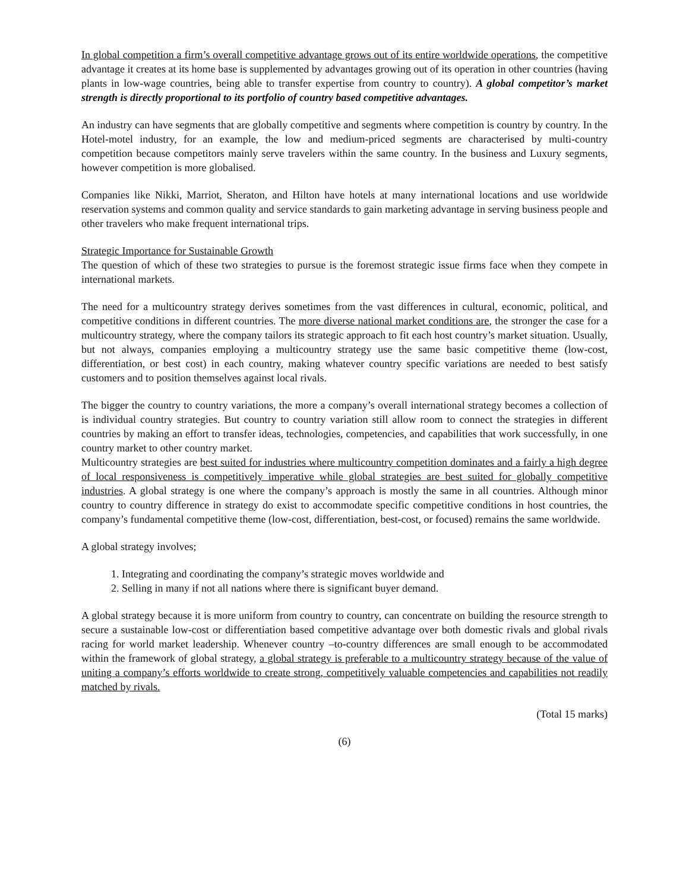In global competition a firm’s overall competitive advantage grows out of its entire worldwide operations, the competitive advantage it creates at its home base is supplemented by advantages growing out of its operation in other countries (having plants in low-wage countries, being able to transfer expertise from country to country). A global competitor’s market strength is directly proportional to its portfolio of country based competitive advantages.
An industry can have segments that are globally competitive and segments where competition is country by country. In the Hotel-motel industry, for an example, the low and medium-priced segments are characterised by multi-country competition because competitors mainly serve travelers within the same country. In the business and Luxury segments, however competition is more globalised.
Companies like Nikki, Marriot, Sheraton, and Hilton have hotels at many international locations and use worldwide reservation systems and common quality and service standards to gain marketing advantage in serving business people and other travelers who make frequent international trips.
Strategic Importance for Sustainable Growth
The question of which of these two strategies to pursue is the foremost strategic issue firms face when they compete in international markets.
The need for a multicountry strategy derives sometimes from the vast differences in cultural, economic, political, and competitive conditions in different countries. The more diverse national market conditions are, the stronger the case for a multicountry strategy, where the company tailors its strategic approach to fit each host country’s market situation. Usually, but not always, companies employing a multicountry strategy use the same basic competitive theme (low-cost, differentiation, or best cost) in each country, making whatever country specific variations are needed to best satisfy customers and to position themselves against local rivals.
The bigger the country to country variations, the more a company’s overall international strategy becomes a collection of is individual country strategies. But country to country variation still allow room to connect the strategies in different countries by making an effort to transfer ideas, technologies, competencies, and capabilities that work successfully, in one country market to other country market.
Multicountry strategies are best suited for industries where multicountry competition dominates and a fairly a high degree of local responsiveness is competitively imperative while global strategies are best suited for globally competitive industries. A global strategy is one where the company’s approach is mostly the same in all countries. Although minor country to country difference in strategy do exist to accommodate specific competitive conditions in host countries, the company’s fundamental competitive theme (low-cost, differentiation, best-cost, or focused) remains the same worldwide.
A global strategy involves;
1. Integrating and coordinating the company’s strategic moves worldwide and
2. Selling in many if not all nations where there is significant buyer demand.
A global strategy because it is more uniform from country to country, can concentrate on building the resource strength to secure a sustainable low-cost or differentiation based competitive advantage over both domestic rivals and global rivals racing for world market leadership. Whenever country –to-country differences are small enough to be accommodated within the framework of global strategy, a global strategy is preferable to a multicountry strategy because of the value of uniting a company’s efforts worldwide to create strong, competitively valuable competencies and capabilities not readily matched by rivals.
(Total 15 marks)
(6)